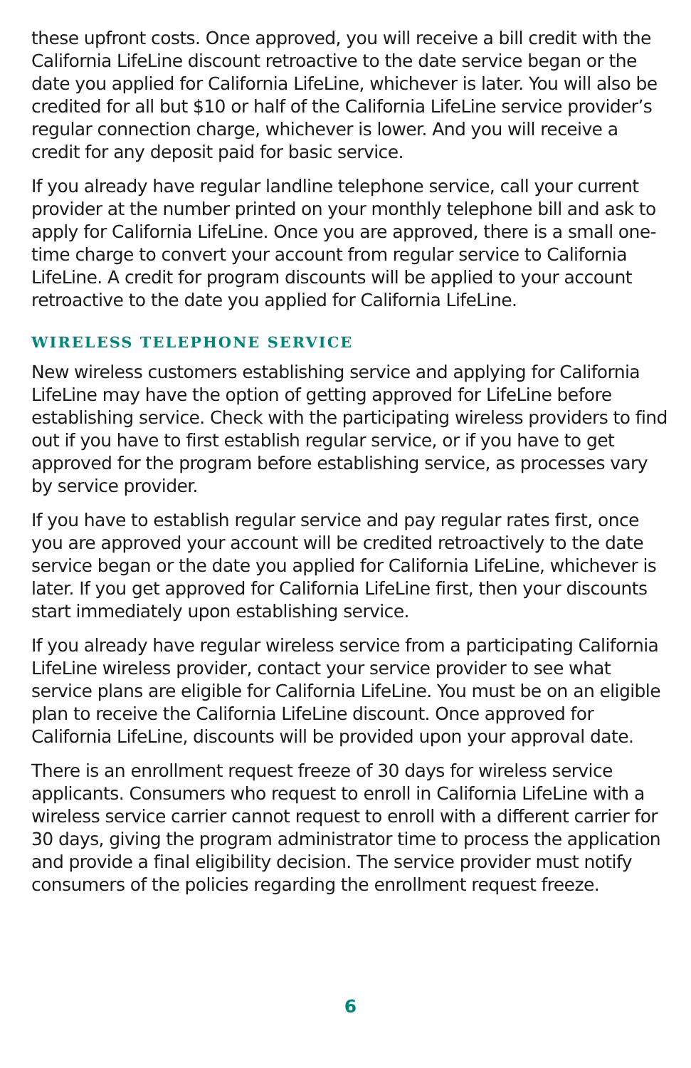these upfront costs. Once approved, you will receive a bill credit with the California LifeLine discount retroactive to the date service began or the date you applied for California LifeLine, whichever is later. You will also be credited for all but $10 or half of the California LifeLine service provider’s regular connection charge, whichever is lower. And you will receive a credit for any deposit paid for basic service.
If you already have regular landline telephone service, call your current provider at the number printed on your monthly telephone bill and ask to apply for California LifeLine. Once you are approved, there is a small one-time charge to convert your account from regular service to California LifeLine. A credit for program discounts will be applied to your account retroactive to the date you applied for California LifeLine.
WIRELESS TELEPHONE SERVICE
New wireless customers establishing service and applying for California LifeLine may have the option of getting approved for LifeLine before establishing service. Check with the participating wireless providers to find out if you have to first establish regular service, or if you have to get approved for the program before establishing service, as processes vary by service provider.
If you have to establish regular service and pay regular rates first, once you are approved your account will be credited retroactively to the date service began or the date you applied for California LifeLine, whichever is later. If you get approved for California LifeLine first, then your discounts start immediately upon establishing service.
If you already have regular wireless service from a participating California LifeLine wireless provider, contact your service provider to see what service plans are eligible for California LifeLine. You must be on an eligible plan to receive the California LifeLine discount. Once approved for California LifeLine, discounts will be provided upon your approval date.
There is an enrollment request freeze of 30 days for wireless service applicants. Consumers who request to enroll in California LifeLine with a wireless service carrier cannot request to enroll with a different carrier for 30 days, giving the program administrator time to process the application and provide a final eligibility decision. The service provider must notify consumers of the policies regarding the enrollment request freeze.
6